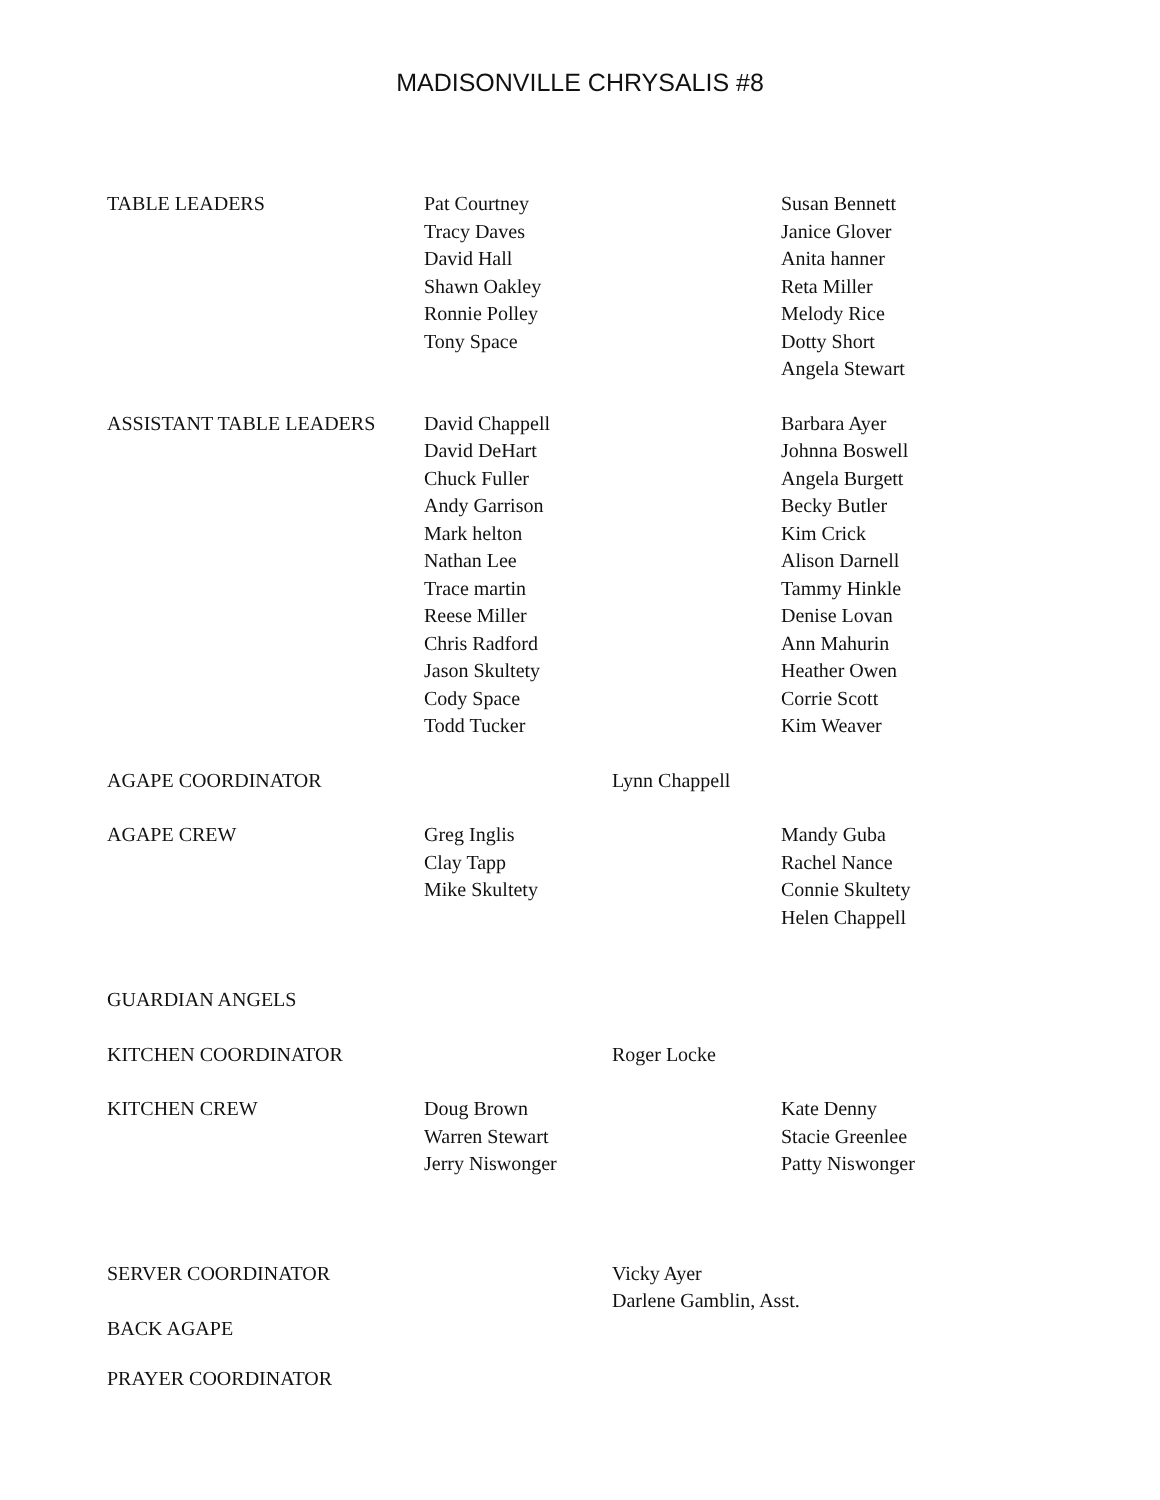MADISONVILLE CHRYSALIS #8
| TABLE LEADERS | Pat Courtney Tracy Daves David Hall Shawn Oakley Ronnie Polley Tony Space | | Susan Bennett Janice Glover Anita hanner Reta Miller Melody Rice Dotty Short Angela Stewart |
| ASSISTANT TABLE LEADERS | David Chappell David DeHart Chuck Fuller Andy Garrison Mark helton Nathan Lee Trace martin Reese Miller Chris Radford Jason Skultety Cody Space Todd Tucker | | Barbara Ayer Johnna Boswell Angela Burgett Becky Butler Kim Crick Alison Darnell Tammy Hinkle Denise Lovan Ann Mahurin Heather Owen Corrie Scott Kim Weaver |
| AGAPE COORDINATOR | | Lynn Chappell | |
| AGAPE CREW | Greg Inglis Clay Tapp Mike Skultety | | Mandy Guba Rachel Nance Connie Skultety Helen Chappell |
| GUARDIAN ANGELS | | | |
| KITCHEN COORDINATOR | | Roger Locke | |
| KITCHEN CREW | Doug Brown Warren Stewart Jerry Niswonger | | Kate Denny Stacie Greenlee Patty Niswonger |
| SERVER COORDINATOR | | Vicky Ayer Darlene Gamblin, Asst. | |
| BACK AGAPE | | | |
| PRAYER COORDINATOR | | | |